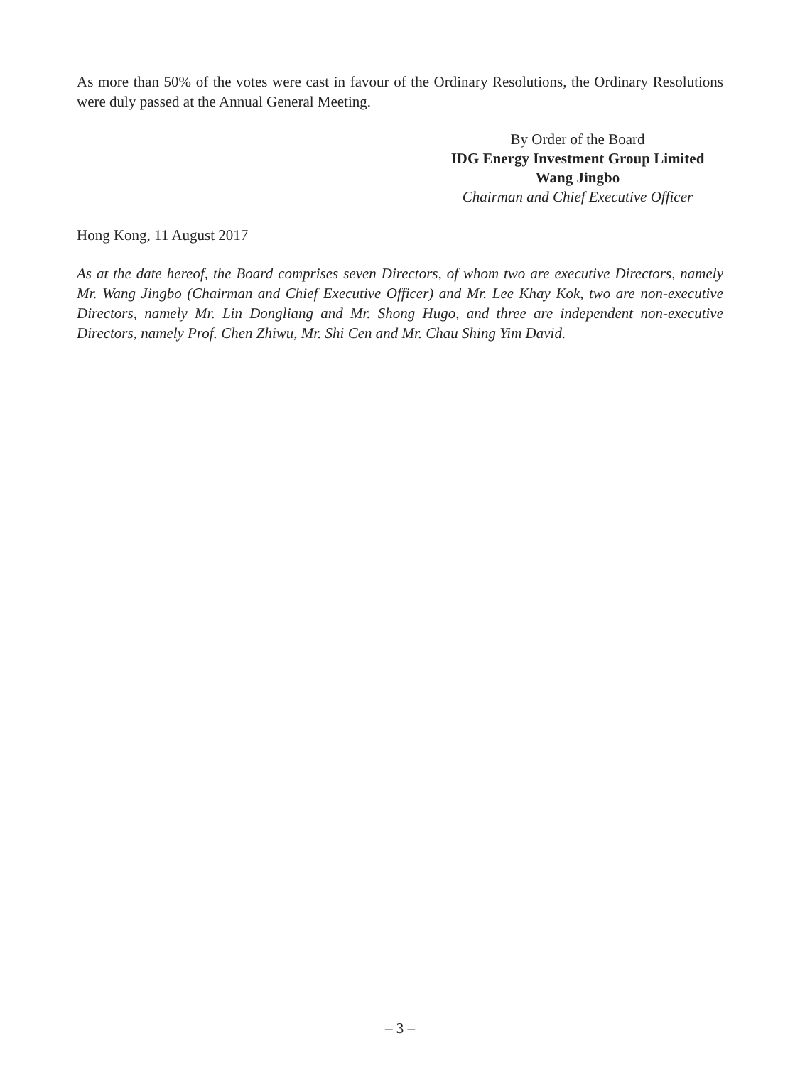As more than 50% of the votes were cast in favour of the Ordinary Resolutions, the Ordinary Resolutions were duly passed at the Annual General Meeting.
By Order of the Board
IDG Energy Investment Group Limited
Wang Jingbo
Chairman and Chief Executive Officer
Hong Kong, 11 August 2017
As at the date hereof, the Board comprises seven Directors, of whom two are executive Directors, namely Mr. Wang Jingbo (Chairman and Chief Executive Officer) and Mr. Lee Khay Kok, two are non-executive Directors, namely Mr. Lin Dongliang and Mr. Shong Hugo, and three are independent non-executive Directors, namely Prof. Chen Zhiwu, Mr. Shi Cen and Mr. Chau Shing Yim David.
– 3 –